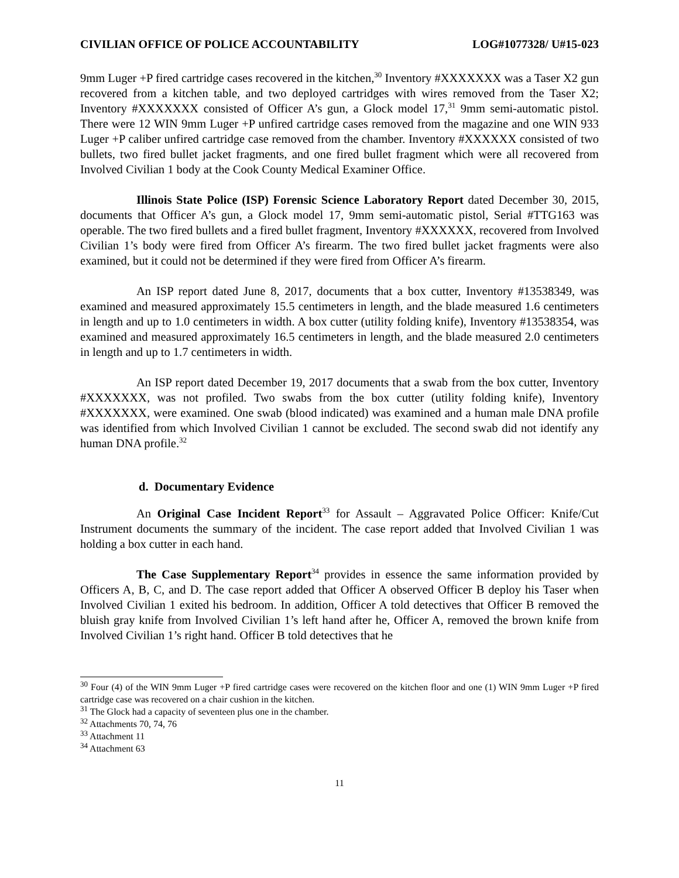CIVILIAN OFFICE OF POLICE ACCOUNTABILITY LOG#1077328/ U#15-023
9mm Luger +P fired cartridge cases recovered in the kitchen,<sup>30</sup> Inventory #XXXXXXX was a Taser X2 gun recovered from a kitchen table, and two deployed cartridges with wires removed from the Taser X2; Inventory #XXXXXXX consisted of Officer A’s gun, a Glock model 17,<sup>31</sup> 9mm semi-automatic pistol. There were 12 WIN 9mm Luger +P unfired cartridge cases removed from the magazine and one WIN 933 Luger +P caliber unfired cartridge case removed from the chamber. Inventory #XXXXXX consisted of two bullets, two fired bullet jacket fragments, and one fired bullet fragment which were all recovered from Involved Civilian 1 body at the Cook County Medical Examiner Office.
Illinois State Police (ISP) Forensic Science Laboratory Report dated December 30, 2015, documents that Officer A’s gun, a Glock model 17, 9mm semi-automatic pistol, Serial #TTG163 was operable. The two fired bullets and a fired bullet fragment, Inventory #XXXXXX, recovered from Involved Civilian 1’s body were fired from Officer A’s firearm. The two fired bullet jacket fragments were also examined, but it could not be determined if they were fired from Officer A’s firearm.
An ISP report dated June 8, 2017, documents that a box cutter, Inventory #13538349, was examined and measured approximately 15.5 centimeters in length, and the blade measured 1.6 centimeters in length and up to 1.0 centimeters in width. A box cutter (utility folding knife), Inventory #13538354, was examined and measured approximately 16.5 centimeters in length, and the blade measured 2.0 centimeters in length and up to 1.7 centimeters in width.
An ISP report dated December 19, 2017 documents that a swab from the box cutter, Inventory #XXXXXXX, was not profiled. Two swabs from the box cutter (utility folding knife), Inventory #XXXXXXX, were examined. One swab (blood indicated) was examined and a human male DNA profile was identified from which Involved Civilian 1 cannot be excluded. The second swab did not identify any human DNA profile.<sup>32</sup>
d. Documentary Evidence
An Original Case Incident Report<sup>33</sup> for Assault – Aggravated Police Officer: Knife/Cut Instrument documents the summary of the incident. The case report added that Involved Civilian 1 was holding a box cutter in each hand.
The Case Supplementary Report<sup>34</sup> provides in essence the same information provided by Officers A, B, C, and D. The case report added that Officer A observed Officer B deploy his Taser when Involved Civilian 1 exited his bedroom. In addition, Officer A told detectives that Officer B removed the bluish gray knife from Involved Civilian 1’s left hand after he, Officer A, removed the brown knife from Involved Civilian 1’s right hand. Officer B told detectives that he
<sup>30</sup> Four (4) of the WIN 9mm Luger +P fired cartridge cases were recovered on the kitchen floor and one (1) WIN 9mm Luger +P fired cartridge case was recovered on a chair cushion in the kitchen.
<sup>31</sup> The Glock had a capacity of seventeen plus one in the chamber.
<sup>32</sup> Attachments 70, 74, 76
<sup>33</sup> Attachment 11
<sup>34</sup> Attachment 63
11